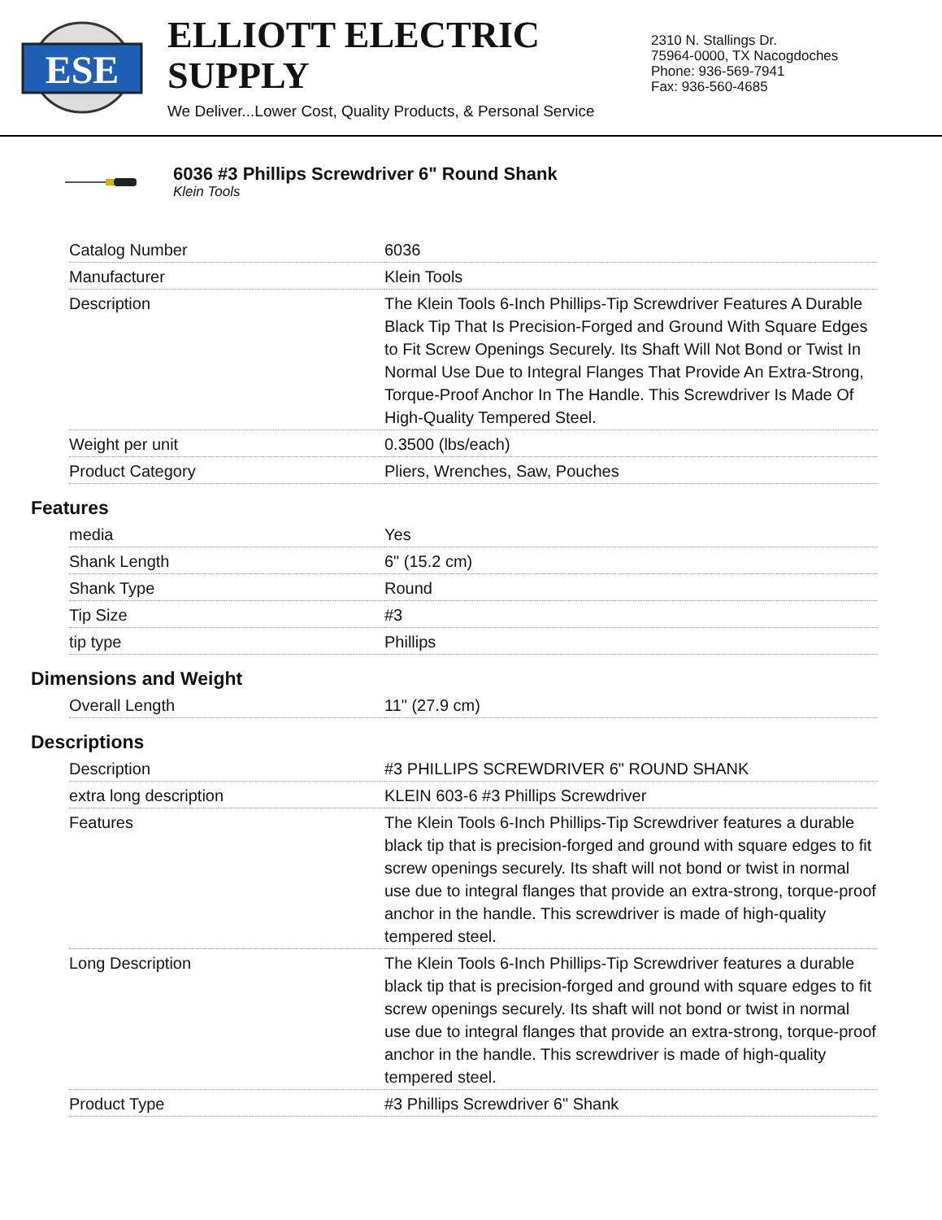ESE
ELLIOTT ELECTRIC SUPPLY
We Deliver...Lower Cost, Quality Products, & Personal Service
2310 N. Stallings Dr.
75964-0000, TX Nacogdoches
Phone: 936-569-7941
Fax: 936-560-4685
6036 #3 Phillips Screwdriver 6" Round Shank
Klein Tools
| Catalog Number | 6036 |
| Manufacturer | Klein Tools |
| Description | The Klein Tools 6-Inch Phillips-Tip Screwdriver Features A Durable Black Tip That Is Precision-Forged and Ground With Square Edges to Fit Screw Openings Securely. Its Shaft Will Not Bond or Twist In Normal Use Due to Integral Flanges That Provide An Extra-Strong, Torque-Proof Anchor In The Handle. This Screwdriver Is Made Of High-Quality Tempered Steel. |
| Weight per unit | 0.3500 (lbs/each) |
| Product Category | Pliers, Wrenches, Saw, Pouches |
Features
| media | Yes |
| Shank Length | 6" (15.2 cm) |
| Shank Type | Round |
| Tip Size | #3 |
| tip type | Phillips |
Dimensions and Weight
| Overall Length | 11" (27.9 cm) |
Descriptions
| Description | #3 PHILLIPS SCREWDRIVER 6" ROUND SHANK |
| extra long description | KLEIN 603-6 #3 Phillips Screwdriver |
| Features | The Klein Tools 6-Inch Phillips-Tip Screwdriver features a durable black tip that is precision-forged and ground with square edges to fit screw openings securely. Its shaft will not bond or twist in normal use due to integral flanges that provide an extra-strong, torque-proof anchor in the handle. This screwdriver is made of high-quality tempered steel. |
| Long Description | The Klein Tools 6-Inch Phillips-Tip Screwdriver features a durable black tip that is precision-forged and ground with square edges to fit screw openings securely. Its shaft will not bond or twist in normal use due to integral flanges that provide an extra-strong, torque-proof anchor in the handle. This screwdriver is made of high-quality tempered steel. |
| Product Type | #3 Phillips Screwdriver 6" Shank |